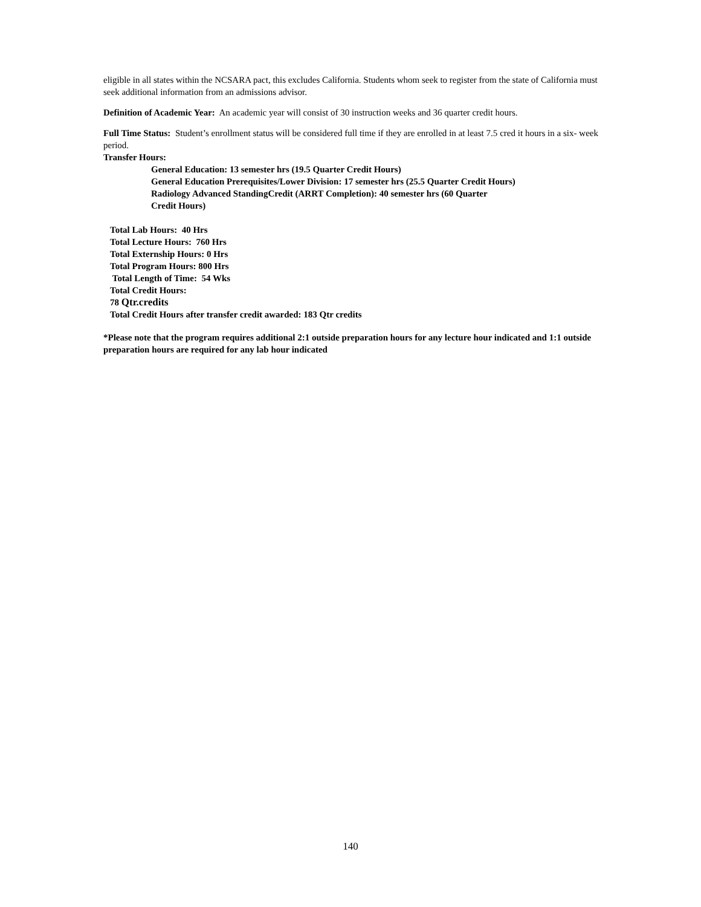eligible in all states within the NCSARA pact, this excludes California. Students whom seek to register from the state of California must seek additional information from an admissions advisor.
Definition of Academic Year: An academic year will consist of 30 instruction weeks and 36 quarter credit hours.
Full Time Status: Student’s enrollment status will be considered full time if they are enrolled in at least 7.5 cred it hours in a six- week period.
Transfer Hours:
General Education: 13 semester hrs (19.5 Quarter Credit Hours)
General Education Prerequisites/Lower Division: 17 semester hrs (25.5 Quarter Credit Hours)
Radiology Advanced StandingCredit (ARRT Completion): 40 semester hrs (60 Quarter
Credit Hours)
Total Lab Hours: 40 Hrs
Total Lecture Hours: 760 Hrs
Total Externship Hours: 0 Hrs
Total Program Hours: 800 Hrs
Total Length of Time: 54 Wks
Total Credit Hours:
78 Qtr.credits
Total Credit Hours after transfer credit awarded: 183 Qtr credits
*Please note that the program requires additional 2:1 outside preparation hours for any lecture hour indicated and 1:1 outside preparation hours are required for any lab hour indicated
140